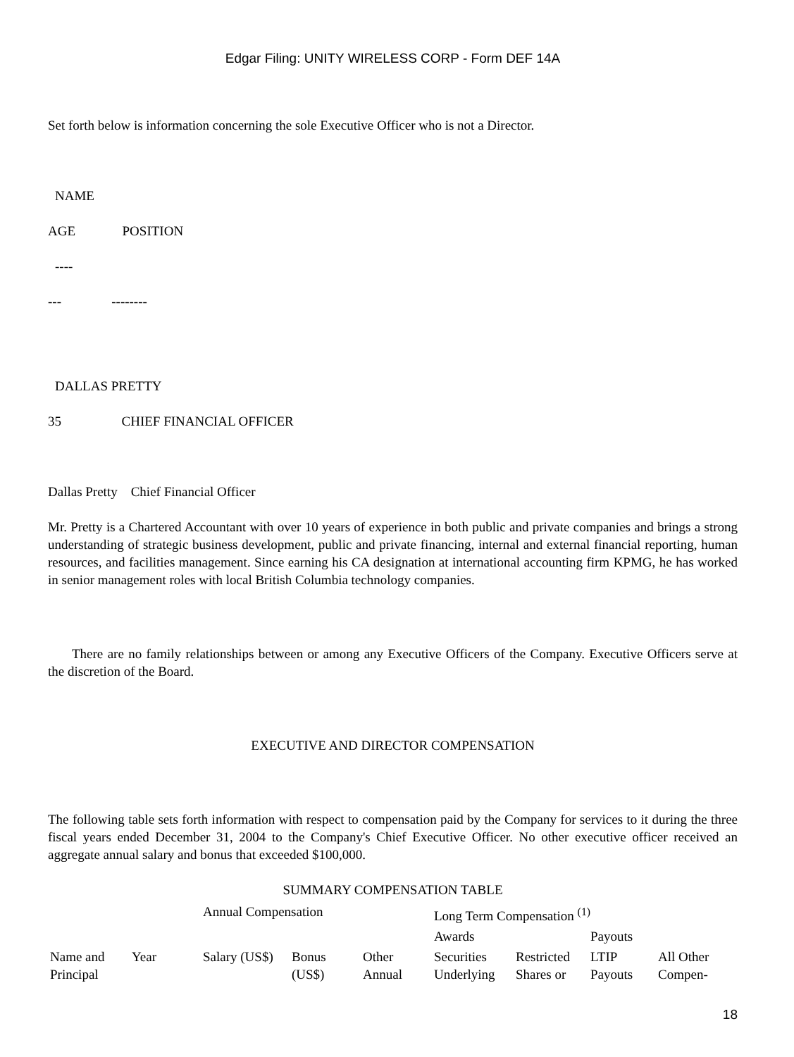Edgar Filing: UNITY WIRELESS CORP - Form DEF 14A
Set forth below is information concerning the sole Executive Officer who is not a Director.
NAME
AGE POSITION
----
--- --------
DALLAS PRETTY
35 CHIEF FINANCIAL OFFICER
Dallas Pretty Chief Financial Officer
Mr. Pretty is a Chartered Accountant with over 10 years of experience in both public and private companies and brings a strong understanding of strategic business development, public and private financing, internal and external financial reporting, human resources, and facilities management. Since earning his CA designation at international accounting firm KPMG, he has worked in senior management roles with local British Columbia technology companies.
There are no family relationships between or among any Executive Officers of the Company. Executive Officers serve at the discretion of the Board.
EXECUTIVE AND DIRECTOR COMPENSATION
The following table sets forth information with respect to compensation paid by the Company for services to it during the three fiscal years ended December 31, 2004 to the Company's Chief Executive Officer. No other executive officer received an aggregate annual salary and bonus that exceeded $100,000.
SUMMARY COMPENSATION TABLE
| | | Annual Compensation | | | Long Term Compensation <sup>(1)</sup> | | | |
| --- | --- | --- | --- | --- | --- | --- | --- | --- |
| | | | | | Awards | | Payouts | |
| Name and Principal | Year | Salary (US$) | Bonus (US$) | Other Annual | Securities Underlying | Restricted Shares or | LTIP Payouts | All Other Compen- |
18